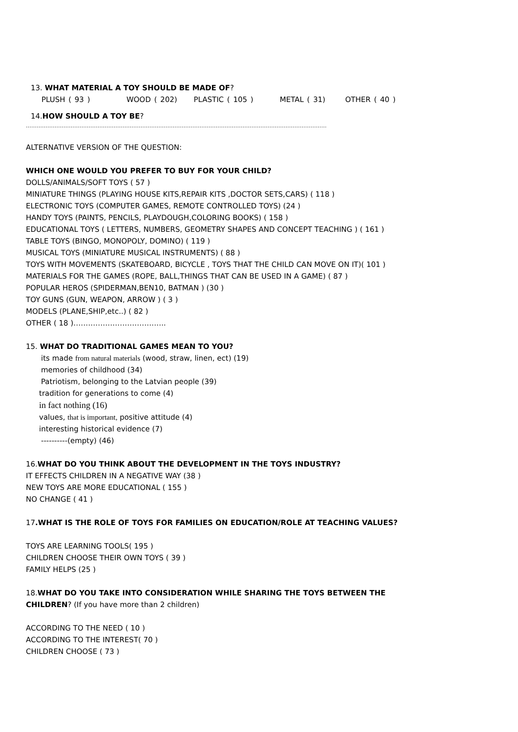13. WHAT MATERIAL A TOY SHOULD BE MADE OF?
PLUSH ( 93 ) WOOD ( 202) PLASTIC ( 105 ) METAL ( 31) OTHER ( 40 )
14.HOW SHOULD A TOY BE?
……………………………………………………………………………………………………………………………………………………
ALTERNATIVE VERSION OF THE QUESTION:
WHICH ONE WOULD YOU PREFER TO BUY FOR YOUR CHILD?
DOLLS/ANIMALS/SOFT TOYS ( 57 )
MINIATURE THINGS (PLAYING HOUSE KITS,REPAIR KITS ,DOCTOR SETS,CARS) ( 118 )
ELECTRONIC TOYS (COMPUTER GAMES, REMOTE CONTROLLED TOYS) (24 )
HANDY TOYS (PAINTS, PENCILS, PLAYDOUGH,COLORING BOOKS) ( 158 )
EDUCATIONAL TOYS ( LETTERS, NUMBERS, GEOMETRY SHAPES AND CONCEPT TEACHING ) ( 161 )
TABLE TOYS (BINGO, MONOPOLY, DOMINO) ( 119 )
MUSICAL TOYS (MINIATURE MUSICAL INSTRUMENTS) ( 88 )
TOYS WITH MOVEMENTS (SKATEBOARD, BICYCLE , TOYS THAT THE CHILD CAN MOVE ON IT)( 101 )
MATERIALS FOR THE GAMES (ROPE, BALL,THINGS THAT CAN BE USED IN A GAME) ( 87 )
POPULAR HEROS (SPIDERMAN,BEN10, BATMAN ) (30 )
TOY GUNS (GUN, WEAPON, ARROW ) ( 3 )
MODELS (PLANE,SHIP,etc..) ( 82 )
OTHER ( 18 )………………………………..
15. WHAT DO TRADITIONAL GAMES MEAN TO YOU?
its made from natural materials (wood, straw, linen, ect) (19)
memories of childhood (34)
Patriotism, belonging to the Latvian people (39)
tradition for generations to come (4)
in fact nothing (16)
values, that is important, positive attitude (4)
interesting historical evidence (7)
----------(empty) (46)
16.WHAT DO YOU THINK ABOUT THE DEVELOPMENT IN THE TOYS INDUSTRY?
IT EFFECTS CHILDREN IN A NEGATIVE WAY (38 )
NEW TOYS ARE MORE EDUCATIONAL ( 155 )
NO CHANGE ( 41 )
17.WHAT IS THE ROLE OF TOYS FOR FAMILIES ON EDUCATION/ROLE AT TEACHING VALUES?
TOYS ARE LEARNING TOOLS( 195 )
CHILDREN CHOOSE THEIR OWN TOYS ( 39 )
FAMILY HELPS (25 )
18.WHAT DO YOU TAKE INTO CONSIDERATION WHILE SHARING THE TOYS BETWEEN THE
CHILDREN? (If you have more than 2 children)
ACCORDING TO THE NEED ( 10 )
ACCORDING TO THE INTEREST( 70 )
CHILDREN CHOOSE ( 73 )